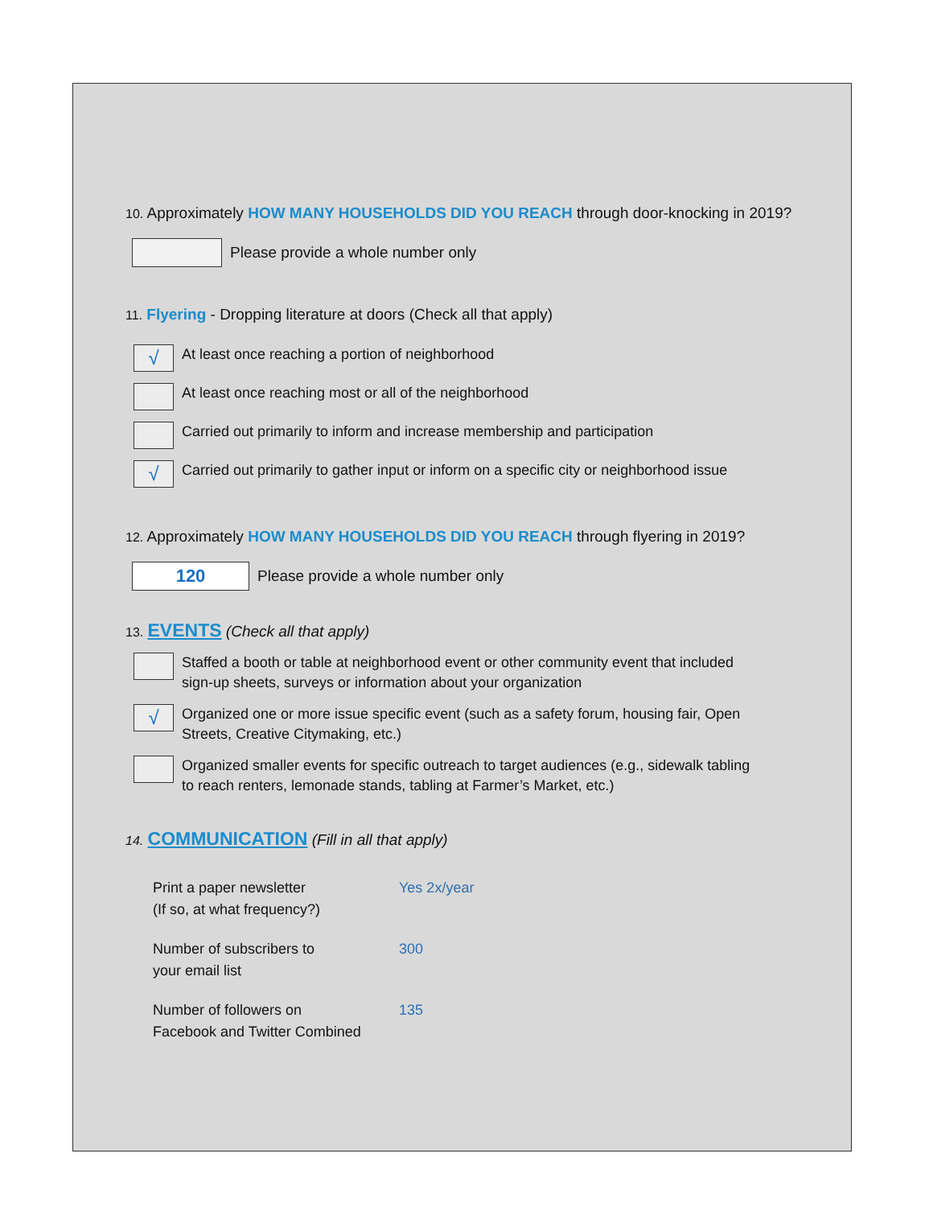10. Approximately HOW MANY HOUSEHOLDS DID YOU REACH through door-knocking in 2019?
Please provide a whole number only
11. Flyering - Dropping literature at doors (Check all that apply)
√
At least once reaching a portion of neighborhood
At least once reaching most or all of the neighborhood
Carried out primarily to inform and increase membership and participation
√
Carried out primarily to gather input or inform on a specific city or neighborhood issue
12. Approximately HOW MANY HOUSEHOLDS DID YOU REACH through flyering in 2019?
120
Please provide a whole number only
13. EVENTS (Check all that apply)
Staffed a booth or table at neighborhood event or other community event that included
sign-up sheets, surveys or information about your organization
√
Organized one or more issue specific event (such as a safety forum, housing fair, Open
Streets, Creative Citymaking, etc.)
Organized smaller events for specific outreach to target audiences (e.g., sidewalk tabling
to reach renters, lemonade stands, tabling at Farmer’s Market, etc.)
14. COMMUNICATION (Fill in all that apply)
Print a paper newsletter
(If so, at what frequency?)
Yes 2x/year
Number of subscribers to
your email list
300
Number of followers on
Facebook and Twitter Combined
135